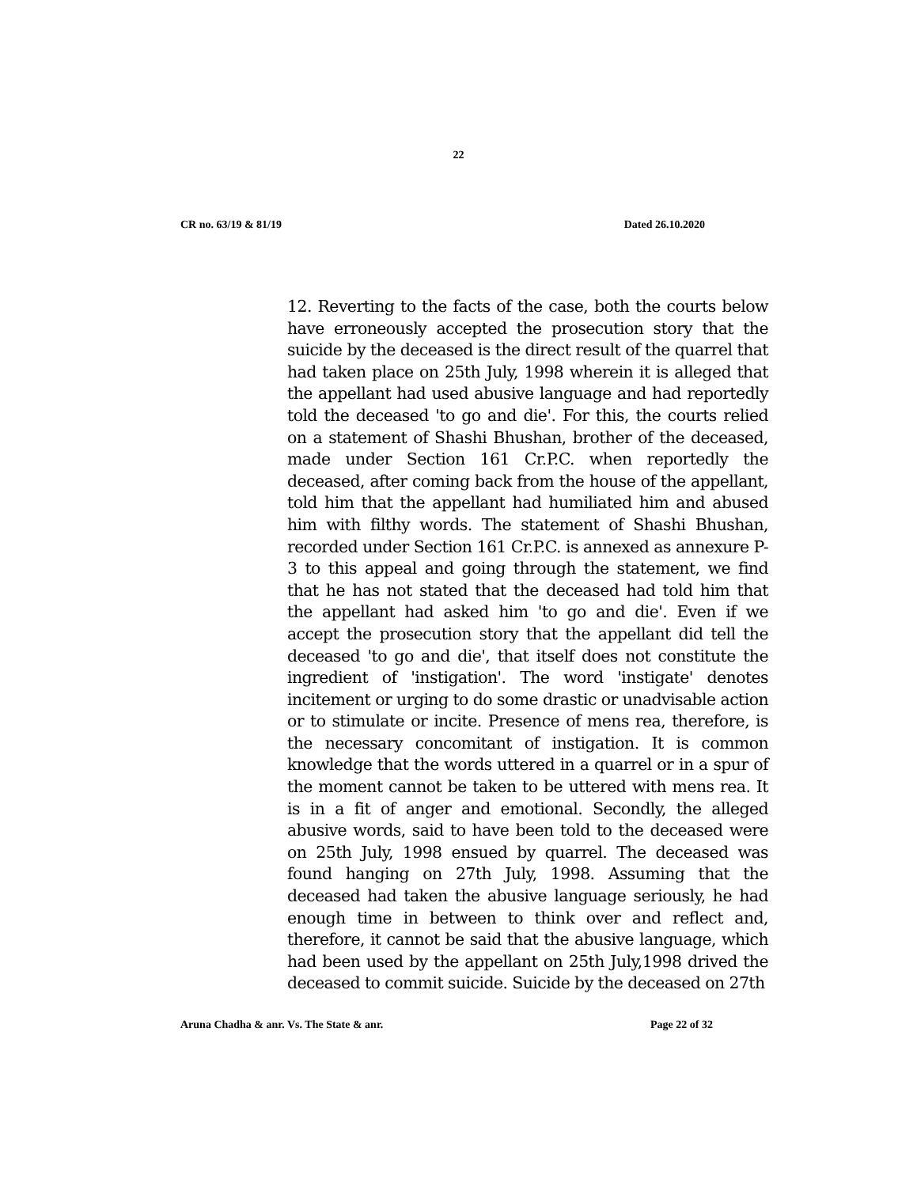22
CR no. 63/19 & 81/19 Dated 26.10.2020
12. Reverting to the facts of the case, both the courts below have erroneously accepted the prosecution story that the suicide by the deceased is the direct result of the quarrel that had taken place on 25th July, 1998 wherein it is alleged that the appellant had used abusive language and had reportedly told the deceased 'to go and die'. For this, the courts relied on a statement of Shashi Bhushan, brother of the deceased, made under Section 161 Cr.P.C. when reportedly the deceased, after coming back from the house of the appellant, told him that the appellant had humiliated him and abused him with filthy words. The statement of Shashi Bhushan, recorded under Section 161 Cr.P.C. is annexed as annexure P-3 to this appeal and going through the statement, we find that he has not stated that the deceased had told him that the appellant had asked him 'to go and die'. Even if we accept the prosecution story that the appellant did tell the deceased 'to go and die', that itself does not constitute the ingredient of 'instigation'. The word 'instigate' denotes incitement or urging to do some drastic or unadvisable action or to stimulate or incite. Presence of mens rea, therefore, is the necessary concomitant of instigation. It is common knowledge that the words uttered in a quarrel or in a spur of the moment cannot be taken to be uttered with mens rea. It is in a fit of anger and emotional. Secondly, the alleged abusive words, said to have been told to the deceased were on 25th July, 1998 ensued by quarrel. The deceased was found hanging on 27th July, 1998. Assuming that the deceased had taken the abusive language seriously, he had enough time in between to think over and reflect and, therefore, it cannot be said that the abusive language, which had been used by the appellant on 25th July,1998 drived the deceased to commit suicide. Suicide by the deceased on 27th
Aruna Chadha & anr. Vs. The State & anr. Page 22 of 32